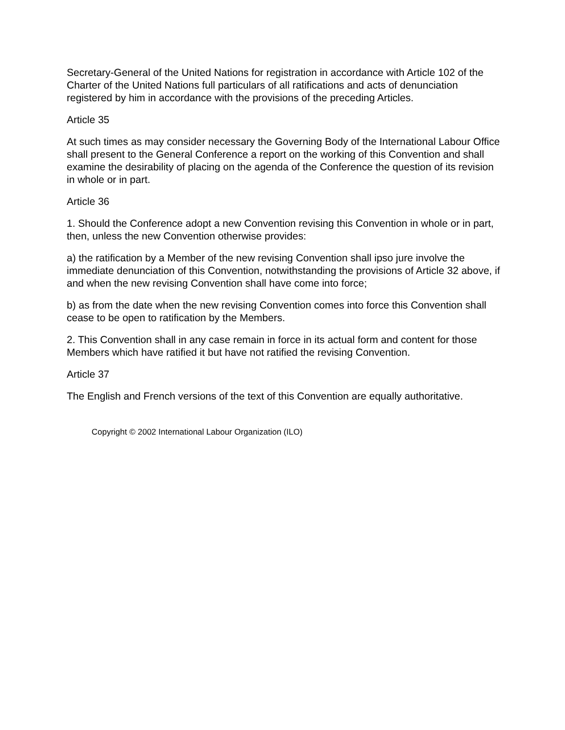Secretary-General of the United Nations for registration in accordance with Article 102 of the Charter of the United Nations full particulars of all ratifications and acts of denunciation registered by him in accordance with the provisions of the preceding Articles.
Article 35
At such times as may consider necessary the Governing Body of the International Labour Office shall present to the General Conference a report on the working of this Convention and shall examine the desirability of placing on the agenda of the Conference the question of its revision in whole or in part.
Article 36
1. Should the Conference adopt a new Convention revising this Convention in whole or in part, then, unless the new Convention otherwise provides:
a) the ratification by a Member of the new revising Convention shall ipso jure involve the immediate denunciation of this Convention, notwithstanding the provisions of Article 32 above, if and when the new revising Convention shall have come into force;
b) as from the date when the new revising Convention comes into force this Convention shall cease to be open to ratification by the Members.
2. This Convention shall in any case remain in force in its actual form and content for those Members which have ratified it but have not ratified the revising Convention.
Article 37
The English and French versions of the text of this Convention are equally authoritative.
Copyright © 2002 International Labour Organization (ILO)